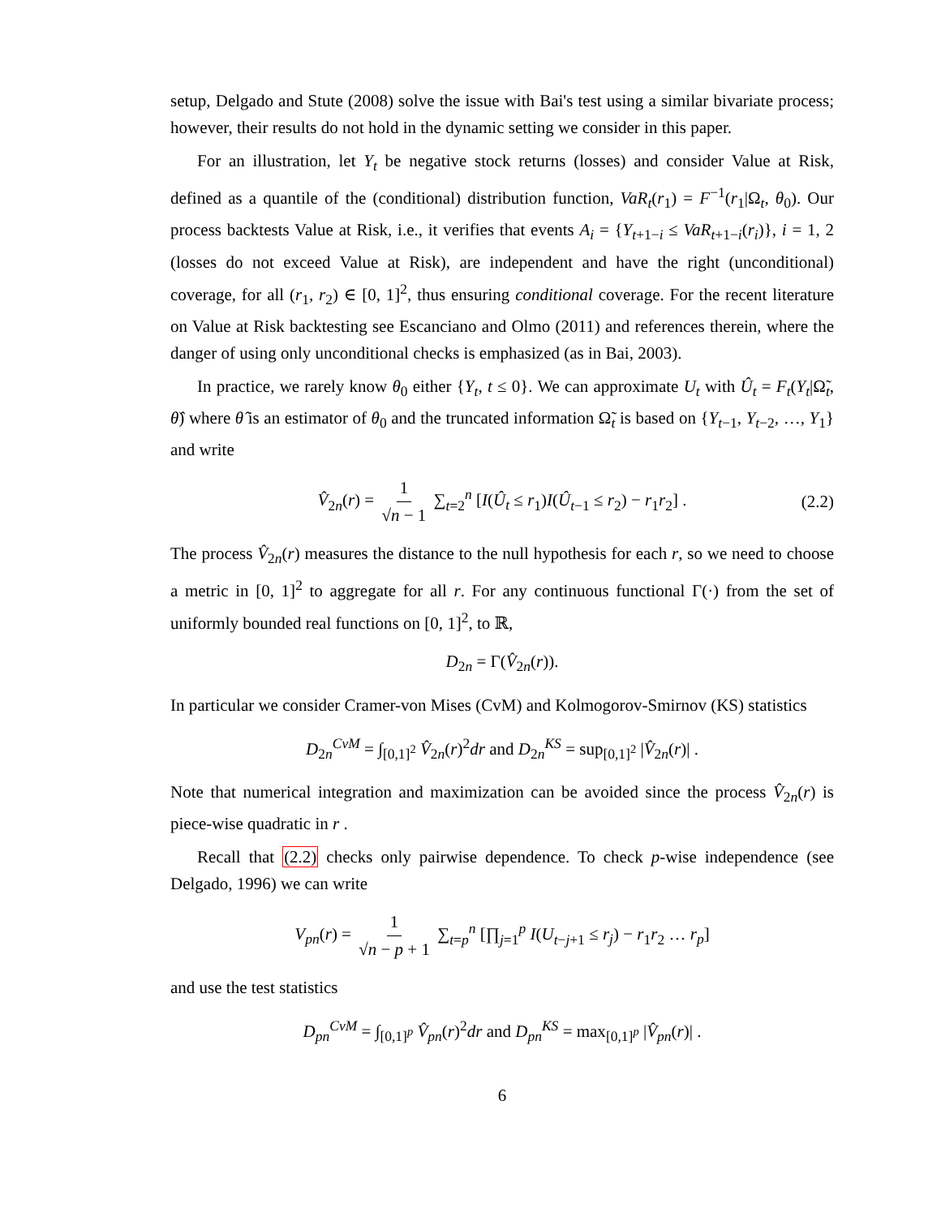setup, Delgado and Stute (2008) solve the issue with Bai's test using a similar bivariate process; however, their results do not hold in the dynamic setting we consider in this paper.
For an illustration, let Y<sub>t</sub> be negative stock returns (losses) and consider Value at Risk, defined as a quantile of the (conditional) distribution function, VaR<sub>t</sub>(r<sub>1</sub>) = F<sup>−1</sup>(r<sub>1</sub>|Ω<sub>t</sub>, θ<sub>0</sub>). Our process backtests Value at Risk, i.e., it verifies that events A<sub>i</sub> = {Y<sub>t+1−i</sub> ≤ VaR<sub>t+1−i</sub>(r<sub>i</sub>)}, i = 1, 2 (losses do not exceed Value at Risk), are independent and have the right (unconditional) coverage, for all (r<sub>1</sub>, r<sub>2</sub>) ∈ [0, 1]<sup>2</sup>, thus ensuring conditional coverage. For the recent literature on Value at Risk backtesting see Escanciano and Olmo (2011) and references therein, where the danger of using only unconditional checks is emphasized (as in Bai, 2003).
In practice, we rarely know θ<sub>0</sub> either {Y<sub>t</sub>, t ≤ 0}. We can approximate U<sub>t</sub> with Û<sub>t</sub> = F<sub>t</sub>(Y<sub>t</sub>|Ω̃<sub>t</sub>, θ̂) where θ̂ is an estimator of θ<sub>0</sub> and the truncated information Ω̃<sub>t</sub> is based on {Y<sub>t−1</sub>, Y<sub>t−2</sub>, …, Y<sub>1</sub>} and write
V̂<sub>2n</sub>(r) = 1 √n − 1 ∑<sub>t=2</sub><sup>n</sup> [I(Û<sub>t</sub> ≤ r<sub>1</sub>)I(Û<sub>t−1</sub> ≤ r<sub>2</sub>) − r<sub>1</sub>r<sub>2</sub>] . (2.2)
The process V̂<sub>2n</sub>(r) measures the distance to the null hypothesis for each r, so we need to choose a metric in [0, 1]<sup>2</sup> to aggregate for all r. For any continuous functional Γ(·) from the set of uniformly bounded real functions on [0, 1]<sup>2</sup>, to ℝ,
D<sub>2n</sub> = Γ(V̂<sub>2n</sub>(r)).
In particular we consider Cramer-von Mises (CvM) and Kolmogorov-Smirnov (KS) statistics
D<sub>2n</sub><sup>CvM</sup> = ∫<sub>[0,1]<sup>2</sup></sub> V̂<sub>2n</sub>(r)<sup>2</sup>dr and D<sub>2n</sub><sup>KS</sup> = sup<sub>[0,1]<sup>2</sup></sub> |V̂<sub>2n</sub>(r)| .
Note that numerical integration and maximization can be avoided since the process V̂<sub>2n</sub>(r) is piece-wise quadratic in r .
Recall that (2.2) checks only pairwise dependence. To check p-wise independence (see Delgado, 1996) we can write
V<sub>pn</sub>(r) = 1 √n − p + 1 ∑<sub>t=p</sub><sup>n</sup> [∏<sub>j=1</sub><sup>p</sup> I(U<sub>t−j+1</sub> ≤ r<sub>j</sub>) − r<sub>1</sub>r<sub>2</sub> … r<sub>p</sub>]
and use the test statistics
D<sub>pn</sub><sup>CvM</sup> = ∫<sub>[0,1]<sup>p</sup></sub> V̂<sub>pn</sub>(r)<sup>2</sup>dr and D<sub>pn</sub><sup>KS</sup> = max<sub>[0,1]<sup>p</sup></sub> |V̂<sub>pn</sub>(r)| .
6